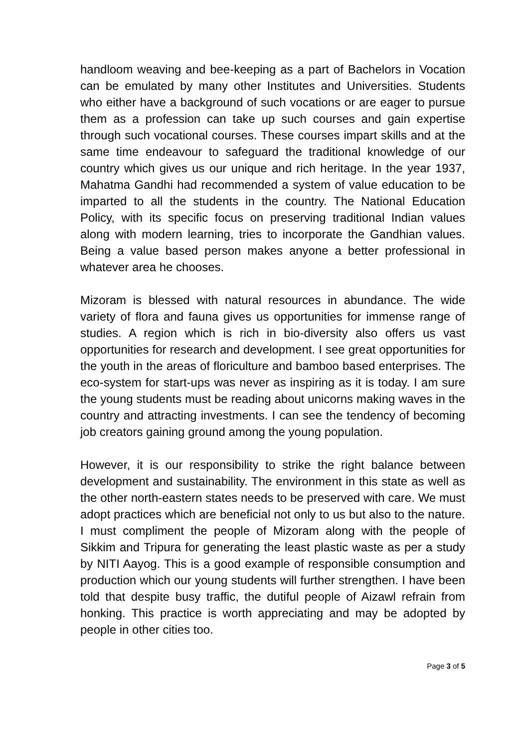handloom weaving and bee-keeping as a part of Bachelors in Vocation can be emulated by many other Institutes and Universities. Students who either have a background of such vocations or are eager to pursue them as a profession can take up such courses and gain expertise through such vocational courses. These courses impart skills and at the same time endeavour to safeguard the traditional knowledge of our country which gives us our unique and rich heritage. In the year 1937, Mahatma Gandhi had recommended a system of value education to be imparted to all the students in the country. The National Education Policy, with its specific focus on preserving traditional Indian values along with modern learning, tries to incorporate the Gandhian values. Being a value based person makes anyone a better professional in whatever area he chooses.
Mizoram is blessed with natural resources in abundance. The wide variety of flora and fauna gives us opportunities for immense range of studies. A region which is rich in bio-diversity also offers us vast opportunities for research and development. I see great opportunities for the youth in the areas of floriculture and bamboo based enterprises. The eco-system for start-ups was never as inspiring as it is today. I am sure the young students must be reading about unicorns making waves in the country and attracting investments. I can see the tendency of becoming job creators gaining ground among the young population.
However, it is our responsibility to strike the right balance between development and sustainability. The environment in this state as well as the other north-eastern states needs to be preserved with care. We must adopt practices which are beneficial not only to us but also to the nature. I must compliment the people of Mizoram along with the people of Sikkim and Tripura for generating the least plastic waste as per a study by NITI Aayog. This is a good example of responsible consumption and production which our young students will further strengthen. I have been told that despite busy traffic, the dutiful people of Aizawl refrain from honking. This practice is worth appreciating and may be adopted by people in other cities too.
Page 3 of 5